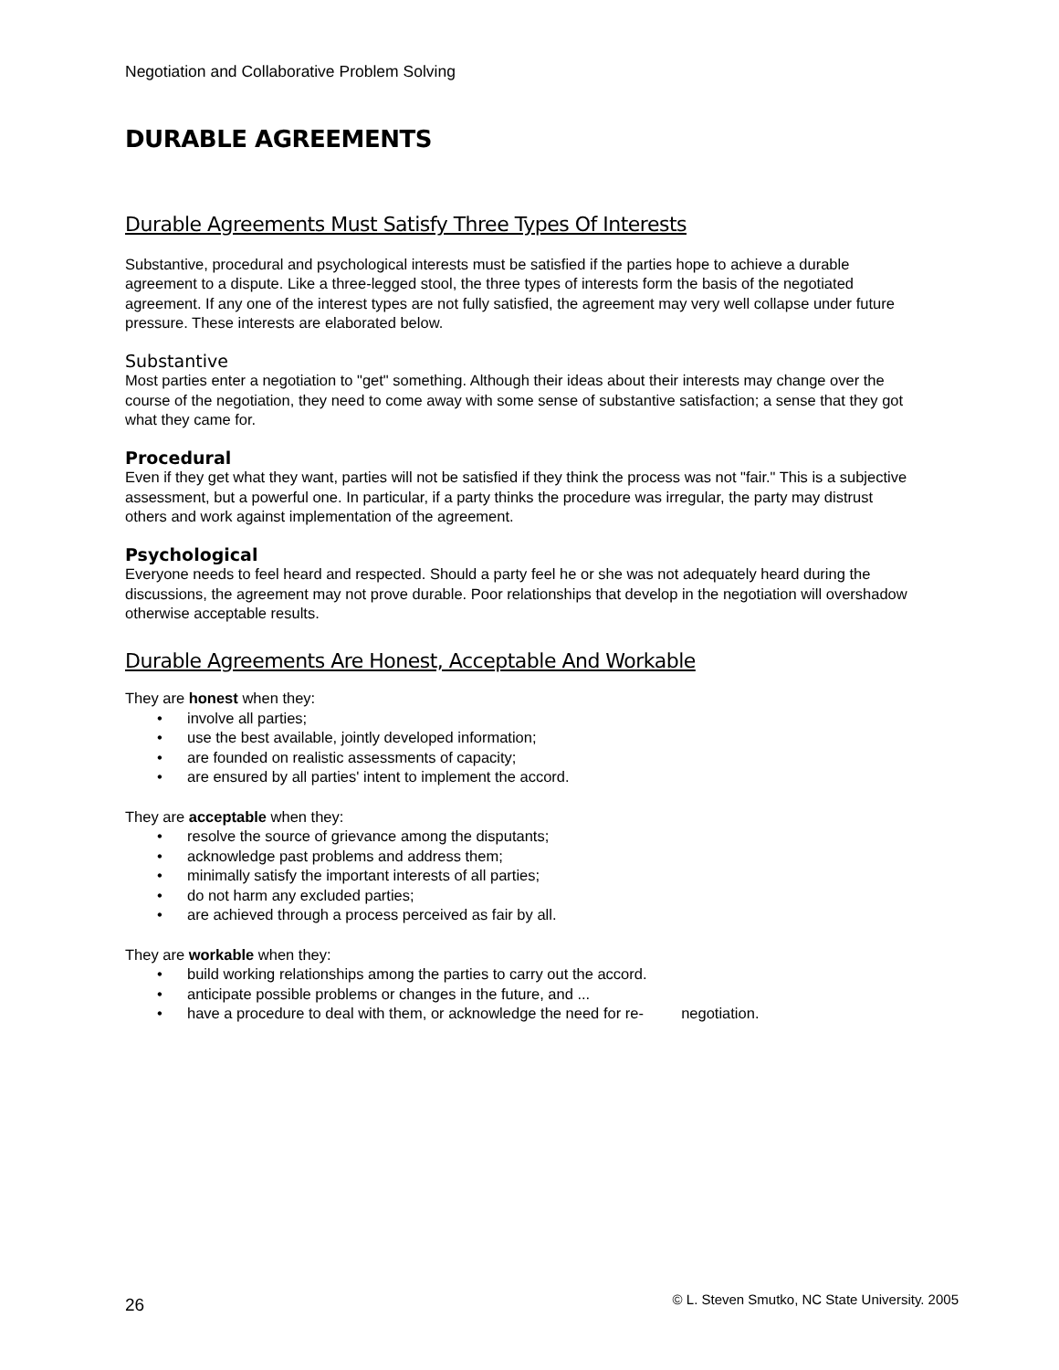Negotiation and Collaborative Problem Solving
DURABLE AGREEMENTS
Durable Agreements Must Satisfy Three Types Of Interests
Substantive, procedural and psychological interests must be satisfied if the parties hope to achieve a durable agreement to a dispute. Like a three-legged stool, the three types of interests form the basis of the negotiated agreement. If any one of the interest types are not fully satisfied, the agreement may very well collapse under future pressure. These interests are elaborated below.
Substantive
Most parties enter a negotiation to "get" something. Although their ideas about their interests may change over the course of the negotiation, they need to come away with some sense of substantive satisfaction; a sense that they got what they came for.
Procedural
Even if they get what they want, parties will not be satisfied if they think the process was not "fair." This is a subjective assessment, but a powerful one. In particular, if a party thinks the procedure was irregular, the party may distrust others and work against implementation of the agreement.
Psychological
Everyone needs to feel heard and respected. Should a party feel he or she was not adequately heard during the discussions, the agreement may not prove durable. Poor relationships that develop in the negotiation will overshadow otherwise acceptable results.
Durable Agreements Are Honest, Acceptable And Workable
They are honest when they:
• involve all parties;
• use the best available, jointly developed information;
• are founded on realistic assessments of capacity;
• are ensured by all parties' intent to implement the accord.
They are acceptable when they:
• resolve the source of grievance among the disputants;
• acknowledge past problems and address them;
• minimally satisfy the important interests of all parties;
• do not harm any excluded parties;
• are achieved through a process perceived as fair by all.
They are workable when they:
• build working relationships among the parties to carry out the accord.
• anticipate possible problems or changes in the future, and ...
• have a procedure to deal with them, or acknowledge the need for re- negotiation.
26 © L. Steven Smutko, NC State University. 2005